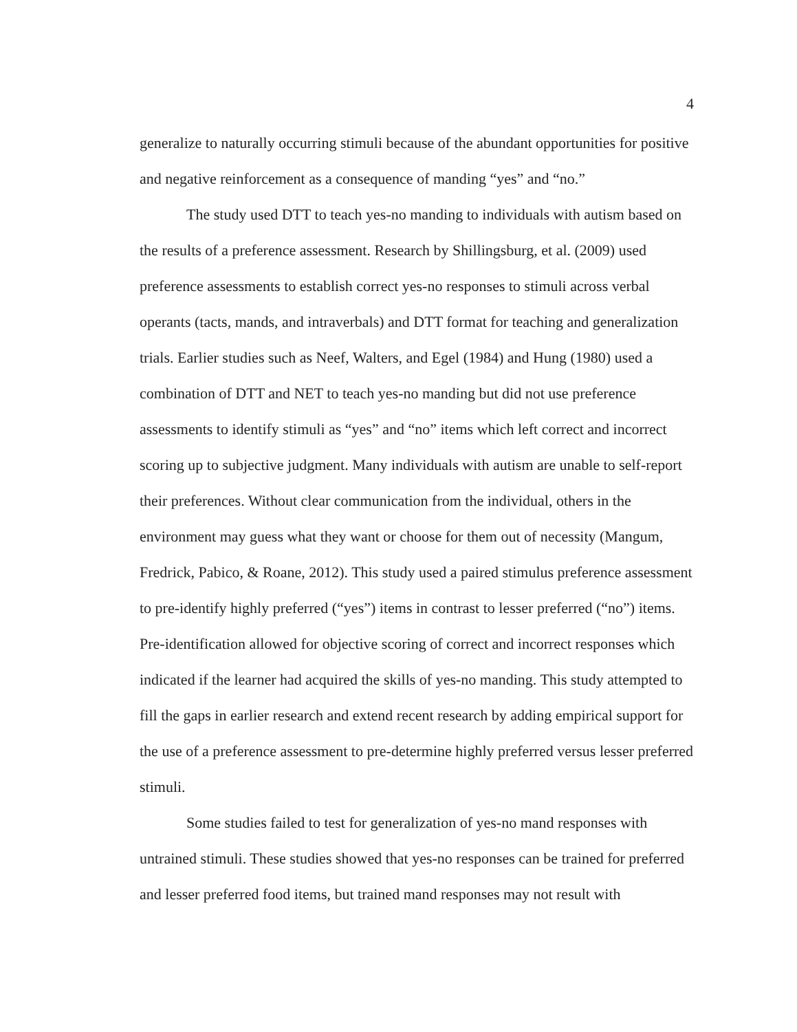4
generalize to naturally occurring stimuli because of the abundant opportunities for positive and negative reinforcement as a consequence of manding “yes” and “no.”
The study used DTT to teach yes-no manding to individuals with autism based on the results of a preference assessment. Research by Shillingsburg, et al. (2009) used preference assessments to establish correct yes-no responses to stimuli across verbal operants (tacts, mands, and intraverbals) and DTT format for teaching and generalization trials. Earlier studies such as Neef, Walters, and Egel (1984) and Hung (1980) used a combination of DTT and NET to teach yes-no manding but did not use preference assessments to identify stimuli as “yes” and “no” items which left correct and incorrect scoring up to subjective judgment. Many individuals with autism are unable to self-report their preferences. Without clear communication from the individual, others in the environment may guess what they want or choose for them out of necessity (Mangum, Fredrick, Pabico, & Roane, 2012). This study used a paired stimulus preference assessment to pre-identify highly preferred (“yes”) items in contrast to lesser preferred (“no”) items. Pre-identification allowed for objective scoring of correct and incorrect responses which indicated if the learner had acquired the skills of yes-no manding. This study attempted to fill the gaps in earlier research and extend recent research by adding empirical support for the use of a preference assessment to pre-determine highly preferred versus lesser preferred stimuli.
Some studies failed to test for generalization of yes-no mand responses with untrained stimuli. These studies showed that yes-no responses can be trained for preferred and lesser preferred food items, but trained mand responses may not result with